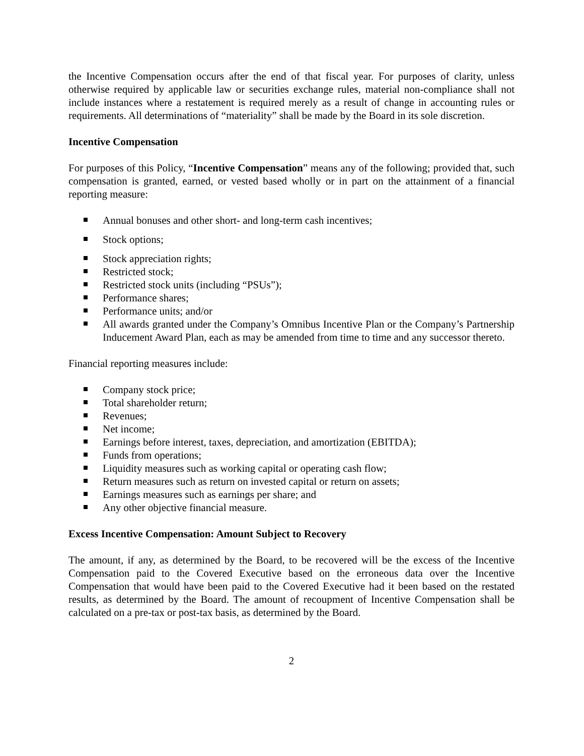the Incentive Compensation occurs after the end of that fiscal year. For purposes of clarity, unless otherwise required by applicable law or securities exchange rules, material non-compliance shall not include instances where a restatement is required merely as a result of change in accounting rules or requirements. All determinations of “materiality” shall be made by the Board in its sole discretion.
Incentive Compensation
For purposes of this Policy, “Incentive Compensation” means any of the following; provided that, such compensation is granted, earned, or vested based wholly or in part on the attainment of a financial reporting measure:
Annual bonuses and other short- and long-term cash incentives;
Stock options;
Stock appreciation rights;
Restricted stock;
Restricted stock units (including “PSUs”);
Performance shares;
Performance units; and/or
All awards granted under the Company’s Omnibus Incentive Plan or the Company’s Partnership Inducement Award Plan, each as may be amended from time to time and any successor thereto.
Financial reporting measures include:
Company stock price;
Total shareholder return;
Revenues;
Net income;
Earnings before interest, taxes, depreciation, and amortization (EBITDA);
Funds from operations;
Liquidity measures such as working capital or operating cash flow;
Return measures such as return on invested capital or return on assets;
Earnings measures such as earnings per share; and
Any other objective financial measure.
Excess Incentive Compensation: Amount Subject to Recovery
The amount, if any, as determined by the Board, to be recovered will be the excess of the Incentive Compensation paid to the Covered Executive based on the erroneous data over the Incentive Compensation that would have been paid to the Covered Executive had it been based on the restated results, as determined by the Board. The amount of recoupment of Incentive Compensation shall be calculated on a pre-tax or post-tax basis, as determined by the Board.
2